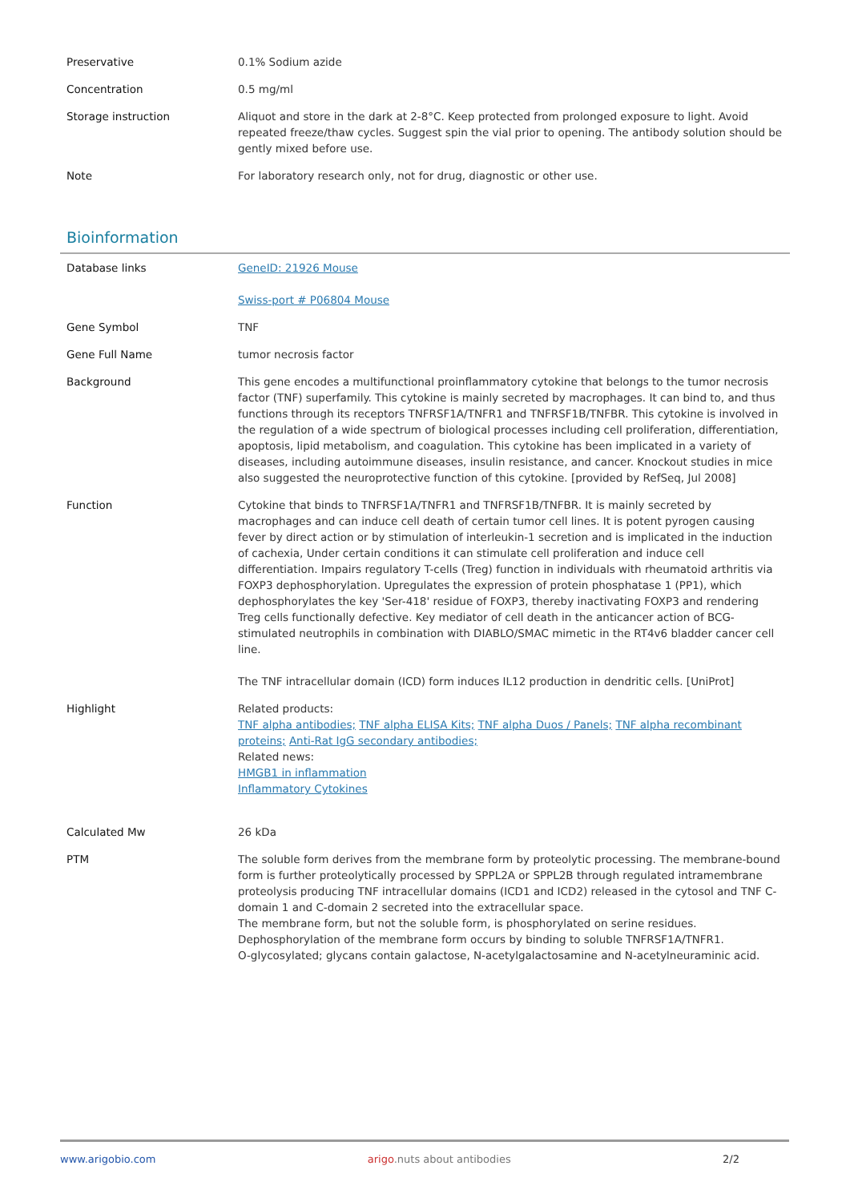| Preservative | 0.1% Sodium azide |
| Concentration | 0.5 mg/ml |
| Storage instruction | Aliquot and store in the dark at 2-8°C. Keep protected from prolonged exposure to light. Avoid repeated freeze/thaw cycles. Suggest spin the vial prior to opening. The antibody solution should be gently mixed before use. |
| Note | For laboratory research only, not for drug, diagnostic or other use. |
Bioinformation
| Database links | GeneID: 21926 Mouse Swiss-port # P06804 Mouse |
| Gene Symbol | TNF |
| Gene Full Name | tumor necrosis factor |
| Background | This gene encodes a multifunctional proinflammatory cytokine that belongs to the tumor necrosis factor (TNF) superfamily. This cytokine is mainly secreted by macrophages. It can bind to, and thus functions through its receptors TNFRSF1A/TNFR1 and TNFRSF1B/TNFBR. This cytokine is involved in the regulation of a wide spectrum of biological processes including cell proliferation, differentiation, apoptosis, lipid metabolism, and coagulation. This cytokine has been implicated in a variety of diseases, including autoimmune diseases, insulin resistance, and cancer. Knockout studies in mice also suggested the neuroprotective function of this cytokine. [provided by RefSeq, Jul 2008] |
| Function | Cytokine that binds to TNFRSF1A/TNFR1 and TNFRSF1B/TNFBR. It is mainly secreted by macrophages and can induce cell death of certain tumor cell lines. It is potent pyrogen causing fever by direct action or by stimulation of interleukin-1 secretion and is implicated in the induction of cachexia, Under certain conditions it can stimulate cell proliferation and induce cell differentiation. Impairs regulatory T-cells (Treg) function in individuals with rheumatoid arthritis via FOXP3 dephosphorylation. Upregulates the expression of protein phosphatase 1 (PP1), which dephosphorylates the key 'Ser-418' residue of FOXP3, thereby inactivating FOXP3 and rendering Treg cells functionally defective. Key mediator of cell death in the anticancer action of BCG-stimulated neutrophils in combination with DIABLO/SMAC mimetic in the RT4v6 bladder cancer cell line. The TNF intracellular domain (ICD) form induces IL12 production in dendritic cells. [UniProt] |
| Highlight | Related products: TNF alpha antibodies; TNF alpha ELISA Kits; TNF alpha Duos / Panels; TNF alpha recombinant proteins; Anti-Rat IgG secondary antibodies; Related news: HMGB1 in inflammation Inflammatory Cytokines |
| Calculated Mw | 26 kDa |
| PTM | The soluble form derives from the membrane form by proteolytic processing. The membrane-bound form is further proteolytically processed by SPPL2A or SPPL2B through regulated intramembrane proteolysis producing TNF intracellular domains (ICD1 and ICD2) released in the cytosol and TNF C-domain 1 and C-domain 2 secreted into the extracellular space. The membrane form, but not the soluble form, is phosphorylated on serine residues. Dephosphorylation of the membrane form occurs by binding to soluble TNFRSF1A/TNFR1. O-glycosylated; glycans contain galactose, N-acetylgalactosamine and N-acetylneuraminic acid. |
www.arigobio.com arigo.nuts about antibodies 2/2